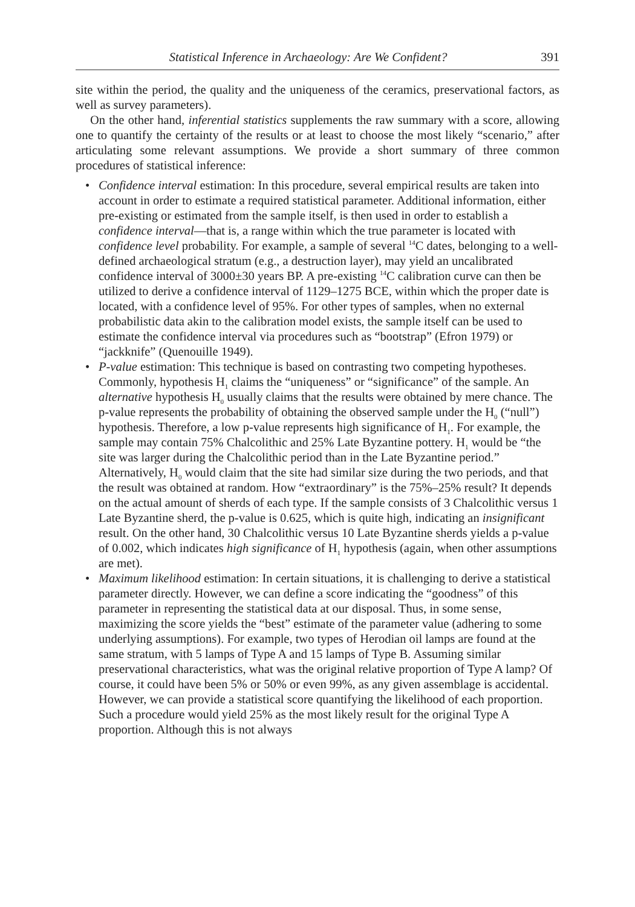Statistical Inference in Archaeology: Are We Confident? 391
site within the period, the quality and the uniqueness of the ceramics, preservational factors, as well as survey parameters).
On the other hand, inferential statistics supplements the raw summary with a score, allowing one to quantify the certainty of the results or at least to choose the most likely “scenario,” after articulating some relevant assumptions. We provide a short summary of three common procedures of statistical inference:
• Confidence interval estimation: In this procedure, several empirical results are taken into account in order to estimate a required statistical parameter. Additional information, either pre-existing or estimated from the sample itself, is then used in order to establish a confidence interval—that is, a range within which the true parameter is located with confidence level probability. For example, a sample of several <sup>14</sup>C dates, belonging to a well-defined archaeological stratum (e.g., a destruction layer), may yield an uncalibrated confidence interval of 3000±30 years BP. A pre-existing <sup>14</sup>C calibration curve can then be utilized to derive a confidence interval of 1129–1275 BCE, within which the proper date is located, with a confidence level of 95%. For other types of samples, when no external probabilistic data akin to the calibration model exists, the sample itself can be used to estimate the confidence interval via procedures such as “bootstrap” (Efron 1979) or “jackknife” (Quenouille 1949).
• P-value estimation: This technique is based on contrasting two competing hypotheses. Commonly, hypothesis H<sub>1</sub> claims the “uniqueness” or “significance” of the sample. An alternative hypothesis H<sub>0</sub> usually claims that the results were obtained by mere chance. The p-value represents the probability of obtaining the observed sample under the H<sub>0</sub> (“null”) hypothesis. Therefore, a low p-value represents high significance of H<sub>1</sub>. For example, the sample may contain 75% Chalcolithic and 25% Late Byzantine pottery. H<sub>1</sub> would be “the site was larger during the Chalcolithic period than in the Late Byzantine period.” Alternatively, H<sub>0</sub> would claim that the site had similar size during the two periods, and that the result was obtained at random. How “extraordinary” is the 75%–25% result? It depends on the actual amount of sherds of each type. If the sample consists of 3 Chalcolithic versus 1 Late Byzantine sherd, the p-value is 0.625, which is quite high, indicating an insignificant result. On the other hand, 30 Chalcolithic versus 10 Late Byzantine sherds yields a p-value of 0.002, which indicates high significance of H<sub>1</sub> hypothesis (again, when other assumptions are met).
• Maximum likelihood estimation: In certain situations, it is challenging to derive a statistical parameter directly. However, we can define a score indicating the “goodness” of this parameter in representing the statistical data at our disposal. Thus, in some sense, maximizing the score yields the “best” estimate of the parameter value (adhering to some underlying assumptions). For example, two types of Herodian oil lamps are found at the same stratum, with 5 lamps of Type A and 15 lamps of Type B. Assuming similar preservational characteristics, what was the original relative proportion of Type A lamp? Of course, it could have been 5% or 50% or even 99%, as any given assemblage is accidental. However, we can provide a statistical score quantifying the likelihood of each proportion. Such a procedure would yield 25% as the most likely result for the original Type A proportion. Although this is not always